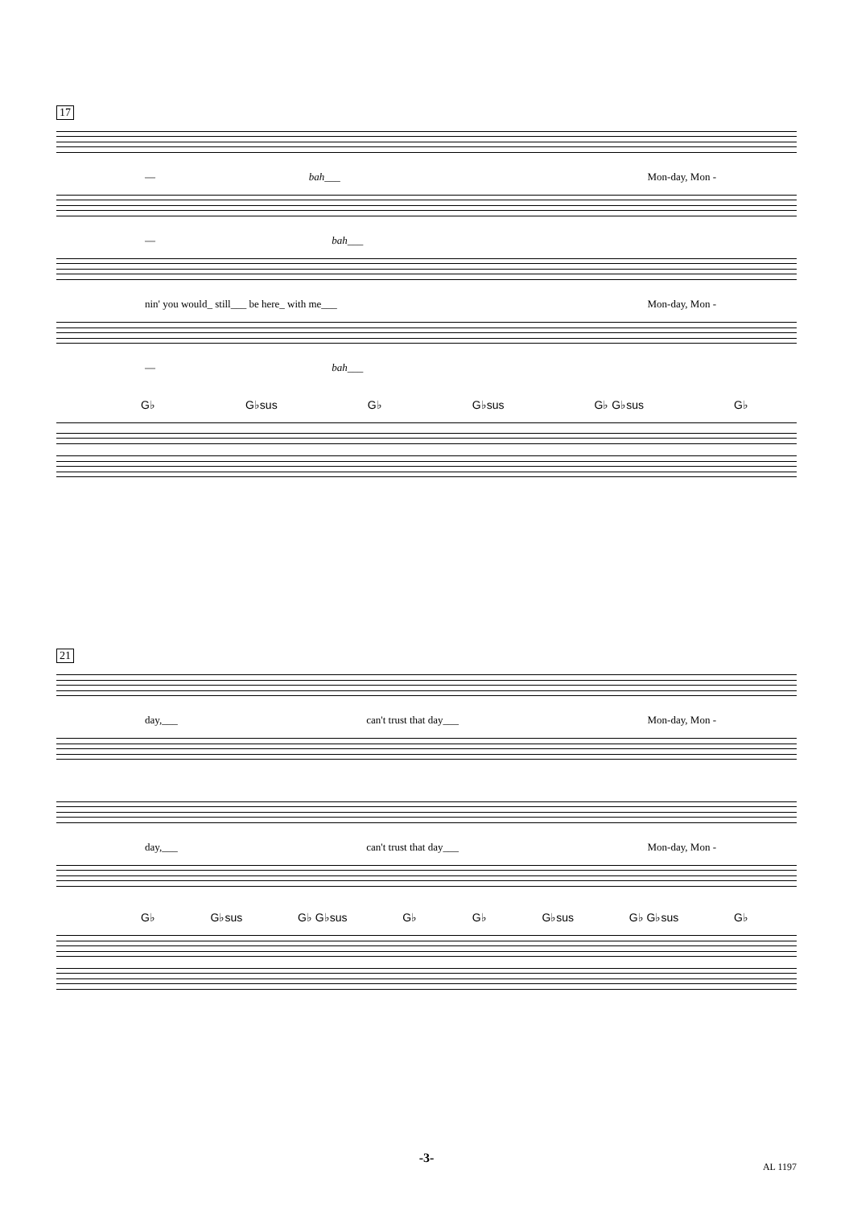17
— bah___ Mon-day, Mon -
— bah___
nin' you would_ still___ be here_ with me___ Mon-day, Mon -
— bah___
G♭ G♭sus G♭ G♭sus G♭ G♭sus G♭
21
day,___ can't trust that day___ Mon-day, Mon -
day,___ can't trust that day___ Mon-day, Mon -
G♭ G♭sus G♭ G♭sus G♭ G♭ G♭sus G♭ G♭sus G♭
-3-
AL 1197